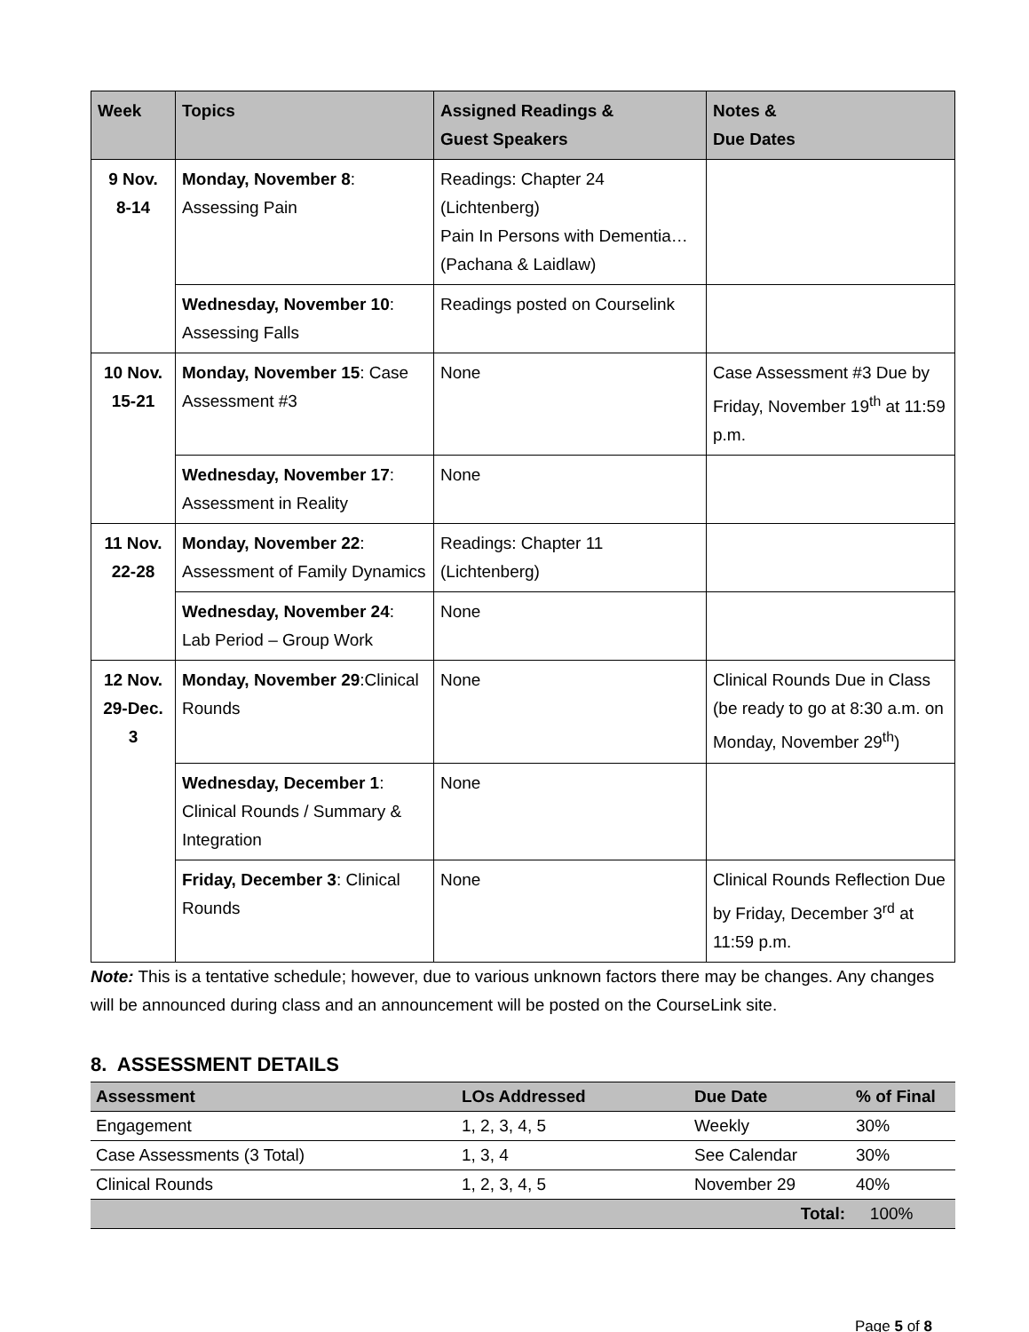| Week | Topics | Assigned Readings & Guest Speakers | Notes & Due Dates |
| --- | --- | --- | --- |
| 9 Nov. 8-14 | Monday, November 8 : Assessing Pain | Readings: Chapter 24 (Lichtenberg) Pain In Persons with Dementia…(Pachana & Laidlaw) | |
| | Wednesday, November 10 : Assessing Falls | Readings posted on Courselink | |
| 10 Nov. 15-21 | Monday, November 15 : Case Assessment #3 | None | Case Assessment #3 Due by Friday, November 19<sup>th</sup> at 11:59 p.m. |
| | Wednesday, November 17 : Assessment in Reality | None | |
| 11 Nov. 22-28 | Monday, November 22 : Assessment of Family Dynamics | Readings: Chapter 11 (Lichtenberg) | |
| | Wednesday, November 24 : Lab Period – Group Work | None | |
| 12 Nov. 29-Dec. 3 | Monday, November 29 :Clinical Rounds | None | Clinical Rounds Due in Class (be ready to go at 8:30 a.m. on Monday, November 29<sup>th</sup>) |
| | Wednesday, December 1 : Clinical Rounds / Summary & Integration | None | |
| | Friday, December 3 : Clinical Rounds | None | Clinical Rounds Reflection Due by Friday, December 3<sup>rd</sup> at 11:59 p.m. |
Note: This is a tentative schedule; however, due to various unknown factors there may be changes. Any changes will be announced during class and an announcement will be posted on the CourseLink site.
8. ASSESSMENT DETAILS
| Assessment | LOs Addressed | Due Date | % of Final |
| --- | --- | --- | --- |
| Engagement | 1, 2, 3, 4, 5 | Weekly | 30% |
| Case Assessments (3 Total) | 1, 3, 4 | See Calendar | 30% |
| Clinical Rounds | 1, 2, 3, 4, 5 | November 29 | 40% |
| | | Total: | 100% |
Page 5 of 8